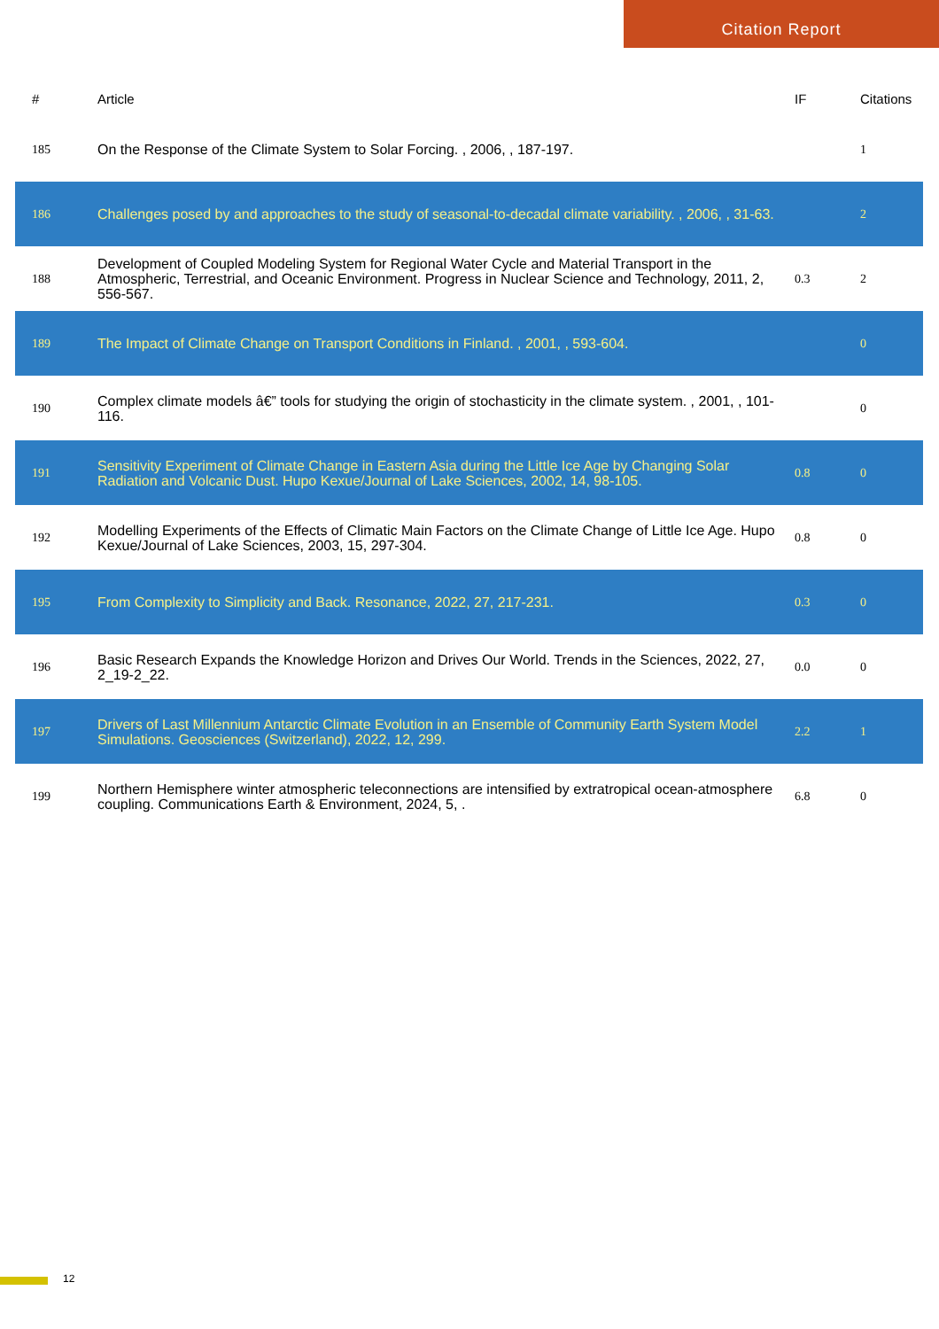Citation Report
| # | Article | IF | Citations |
| --- | --- | --- | --- |
| 185 | On the Response of the Climate System to Solar Forcing. , 2006, , 187-197. | | 1 |
| 186 | Challenges posed by and approaches to the study of seasonal-to-decadal climate variability. , 2006, , 31-63. | | 2 |
| 188 | Development of Coupled Modeling System for Regional Water Cycle and Material Transport in the Atmospheric, Terrestrial, and Oceanic Environment. Progress in Nuclear Science and Technology, 2011, 2, 556-567. | 0.3 | 2 |
| 189 | The Impact of Climate Change on Transport Conditions in Finland. , 2001, , 593-604. | | 0 |
| 190 | Complex climate models â€” tools for studying the origin of stochasticity in the climate system. , 2001, , 101-116. | | 0 |
| 191 | Sensitivity Experiment of Climate Change in Eastern Asia during the Little Ice Age by Changing Solar Radiation and Volcanic Dust. Hupo Kexue/Journal of Lake Sciences, 2002, 14, 98-105. | 0.8 | 0 |
| 192 | Modelling Experiments of the Effects of Climatic Main Factors on the Climate Change of Little Ice Age. Hupo Kexue/Journal of Lake Sciences, 2003, 15, 297-304. | 0.8 | 0 |
| 195 | From Complexity to Simplicity and Back. Resonance, 2022, 27, 217-231. | 0.3 | 0 |
| 196 | Basic Research Expands the Knowledge Horizon and Drives Our World. Trends in the Sciences, 2022, 27, 2_19-2_22. | 0.0 | 0 |
| 197 | Drivers of Last Millennium Antarctic Climate Evolution in an Ensemble of Community Earth System Model Simulations. Geosciences (Switzerland), 2022, 12, 299. | 2.2 | 1 |
| 199 | Northern Hemisphere winter atmospheric teleconnections are intensified by extratropical ocean-atmosphere coupling. Communications Earth & Environment, 2024, 5, . | 6.8 | 0 |
12